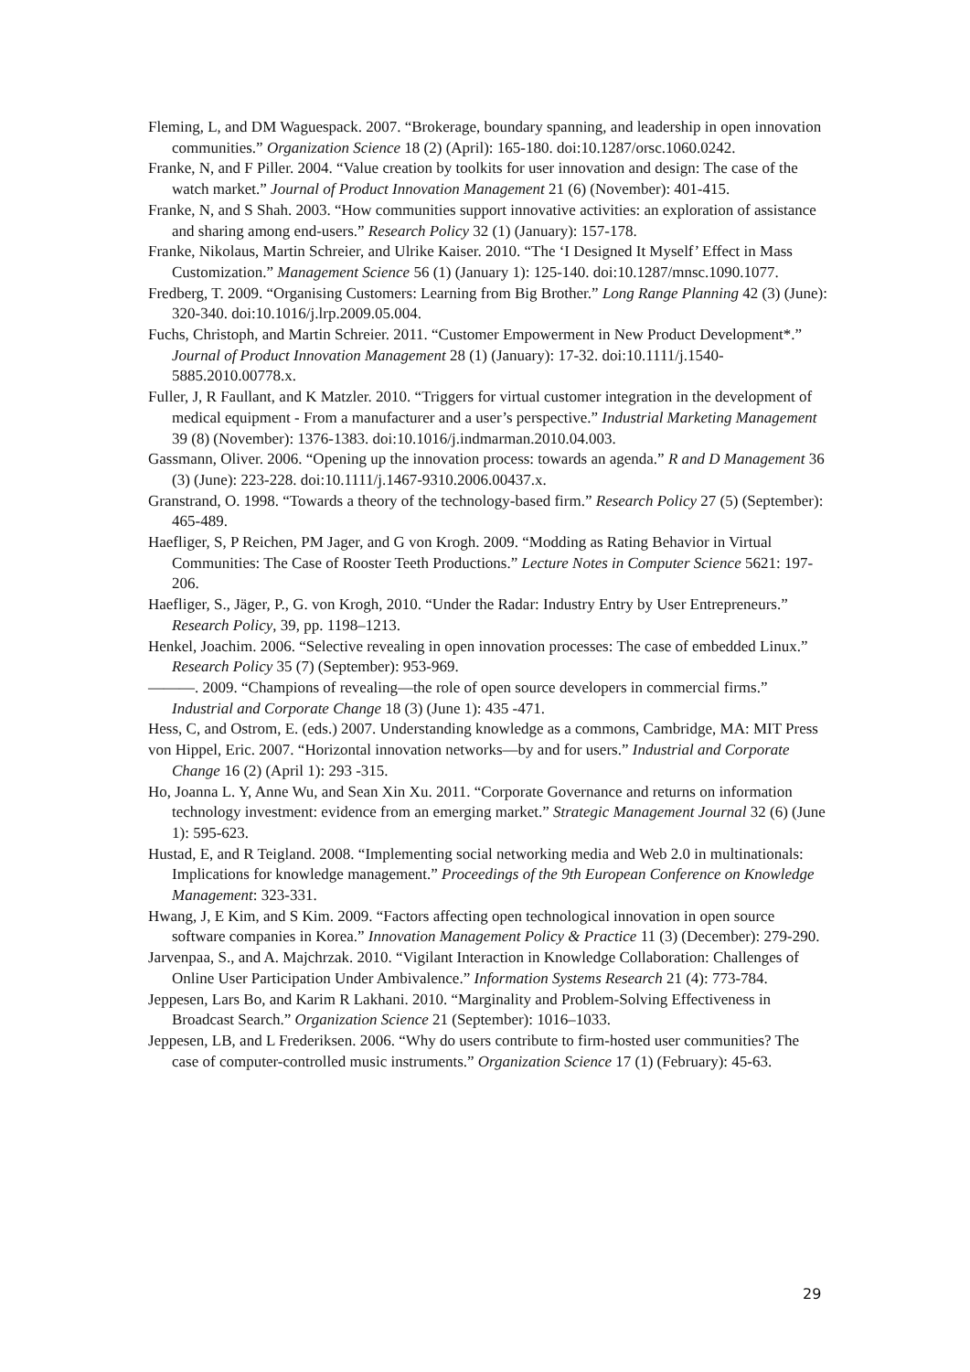Fleming, L, and DM Waguespack. 2007. “Brokerage, boundary spanning, and leadership in open innovation communities.” Organization Science 18 (2) (April): 165-180. doi:10.1287/orsc.1060.0242.
Franke, N, and F Piller. 2004. “Value creation by toolkits for user innovation and design: The case of the watch market.” Journal of Product Innovation Management 21 (6) (November): 401-415.
Franke, N, and S Shah. 2003. “How communities support innovative activities: an exploration of assistance and sharing among end-users.” Research Policy 32 (1) (January): 157-178.
Franke, Nikolaus, Martin Schreier, and Ulrike Kaiser. 2010. “The ‘I Designed It Myself’ Effect in Mass Customization.” Management Science 56 (1) (January 1): 125-140. doi:10.1287/mnsc.1090.1077.
Fredberg, T. 2009. “Organising Customers: Learning from Big Brother.” Long Range Planning 42 (3) (June): 320-340. doi:10.1016/j.lrp.2009.05.004.
Fuchs, Christoph, and Martin Schreier. 2011. “Customer Empowerment in New Product Development*.” Journal of Product Innovation Management 28 (1) (January): 17-32. doi:10.1111/j.1540-5885.2010.00778.x.
Fuller, J, R Faullant, and K Matzler. 2010. “Triggers for virtual customer integration in the development of medical equipment - From a manufacturer and a user’s perspective.” Industrial Marketing Management 39 (8) (November): 1376-1383. doi:10.1016/j.indmarman.2010.04.003.
Gassmann, Oliver. 2006. “Opening up the innovation process: towards an agenda.” R and D Management 36 (3) (June): 223-228. doi:10.1111/j.1467-9310.2006.00437.x.
Granstrand, O. 1998. “Towards a theory of the technology-based firm.” Research Policy 27 (5) (September): 465-489.
Haefliger, S, P Reichen, PM Jager, and G von Krogh. 2009. “Modding as Rating Behavior in Virtual Communities: The Case of Rooster Teeth Productions.” Lecture Notes in Computer Science 5621: 197-206.
Haefliger, S., Jäger, P., G. von Krogh, 2010. “Under the Radar: Industry Entry by User Entrepreneurs.” Research Policy, 39, pp. 1198–1213.
Henkel, Joachim. 2006. “Selective revealing in open innovation processes: The case of embedded Linux.” Research Policy 35 (7) (September): 953-969.
———. 2009. “Champions of revealing—the role of open source developers in commercial firms.” Industrial and Corporate Change 18 (3) (June 1): 435 -471.
Hess, C, and Ostrom, E. (eds.) 2007. Understanding knowledge as a commons, Cambridge, MA: MIT Press
von Hippel, Eric. 2007. “Horizontal innovation networks—by and for users.” Industrial and Corporate Change 16 (2) (April 1): 293 -315.
Ho, Joanna L. Y, Anne Wu, and Sean Xin Xu. 2011. “Corporate Governance and returns on information technology investment: evidence from an emerging market.” Strategic Management Journal 32 (6) (June 1): 595-623.
Hustad, E, and R Teigland. 2008. “Implementing social networking media and Web 2.0 in multinationals: Implications for knowledge management.” Proceedings of the 9th European Conference on Knowledge Management: 323-331.
Hwang, J, E Kim, and S Kim. 2009. “Factors affecting open technological innovation in open source software companies in Korea.” Innovation Management Policy & Practice 11 (3) (December): 279-290.
Jarvenpaa, S., and A. Majchrzak. 2010. “Vigilant Interaction in Knowledge Collaboration: Challenges of Online User Participation Under Ambivalence.” Information Systems Research 21 (4): 773-784.
Jeppesen, Lars Bo, and Karim R Lakhani. 2010. “Marginality and Problem-Solving Effectiveness in Broadcast Search.” Organization Science 21 (September): 1016–1033.
Jeppesen, LB, and L Frederiksen. 2006. “Why do users contribute to firm-hosted user communities? The case of computer-controlled music instruments.” Organization Science 17 (1) (February): 45-63.
29